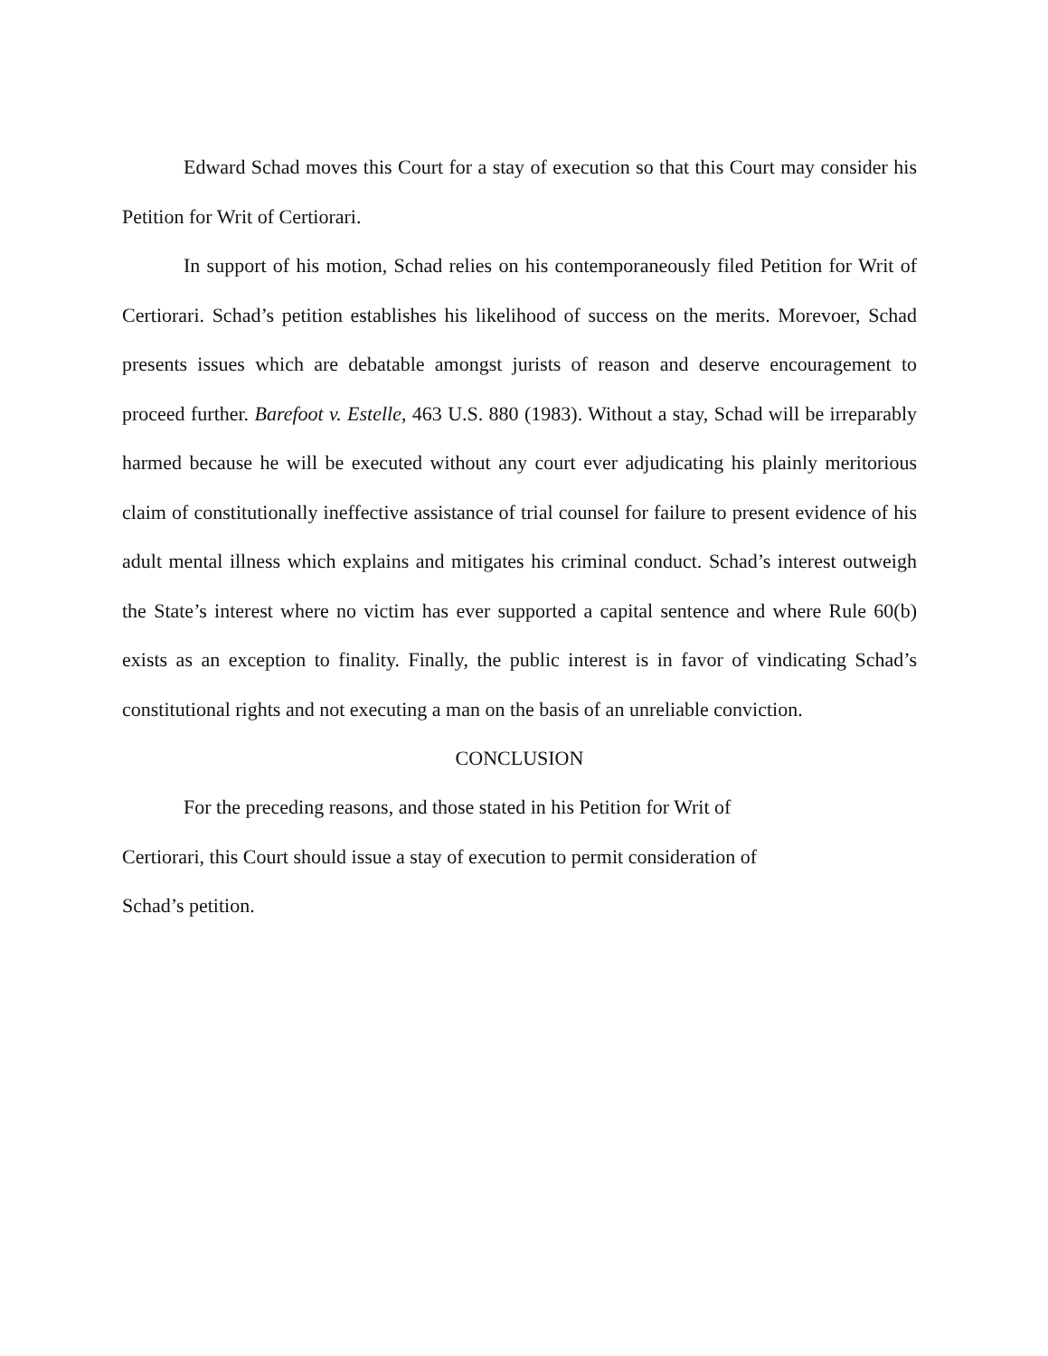Edward Schad moves this Court for a stay of execution so that this Court may consider his Petition for Writ of Certiorari.
In support of his motion, Schad relies on his contemporaneously filed Petition for Writ of Certiorari. Schad’s petition establishes his likelihood of success on the merits. Morevoer, Schad presents issues which are debatable amongst jurists of reason and deserve encouragement to proceed further. Barefoot v. Estelle, 463 U.S. 880 (1983). Without a stay, Schad will be irreparably harmed because he will be executed without any court ever adjudicating his plainly meritorious claim of constitutionally ineffective assistance of trial counsel for failure to present evidence of his adult mental illness which explains and mitigates his criminal conduct. Schad’s interest outweigh the State’s interest where no victim has ever supported a capital sentence and where Rule 60(b) exists as an exception to finality. Finally, the public interest is in favor of vindicating Schad’s constitutional rights and not executing a man on the basis of an unreliable conviction.
CONCLUSION
For the preceding reasons, and those stated in his Petition for Writ of
Certiorari, this Court should issue a stay of execution to permit consideration of
Schad’s petition.